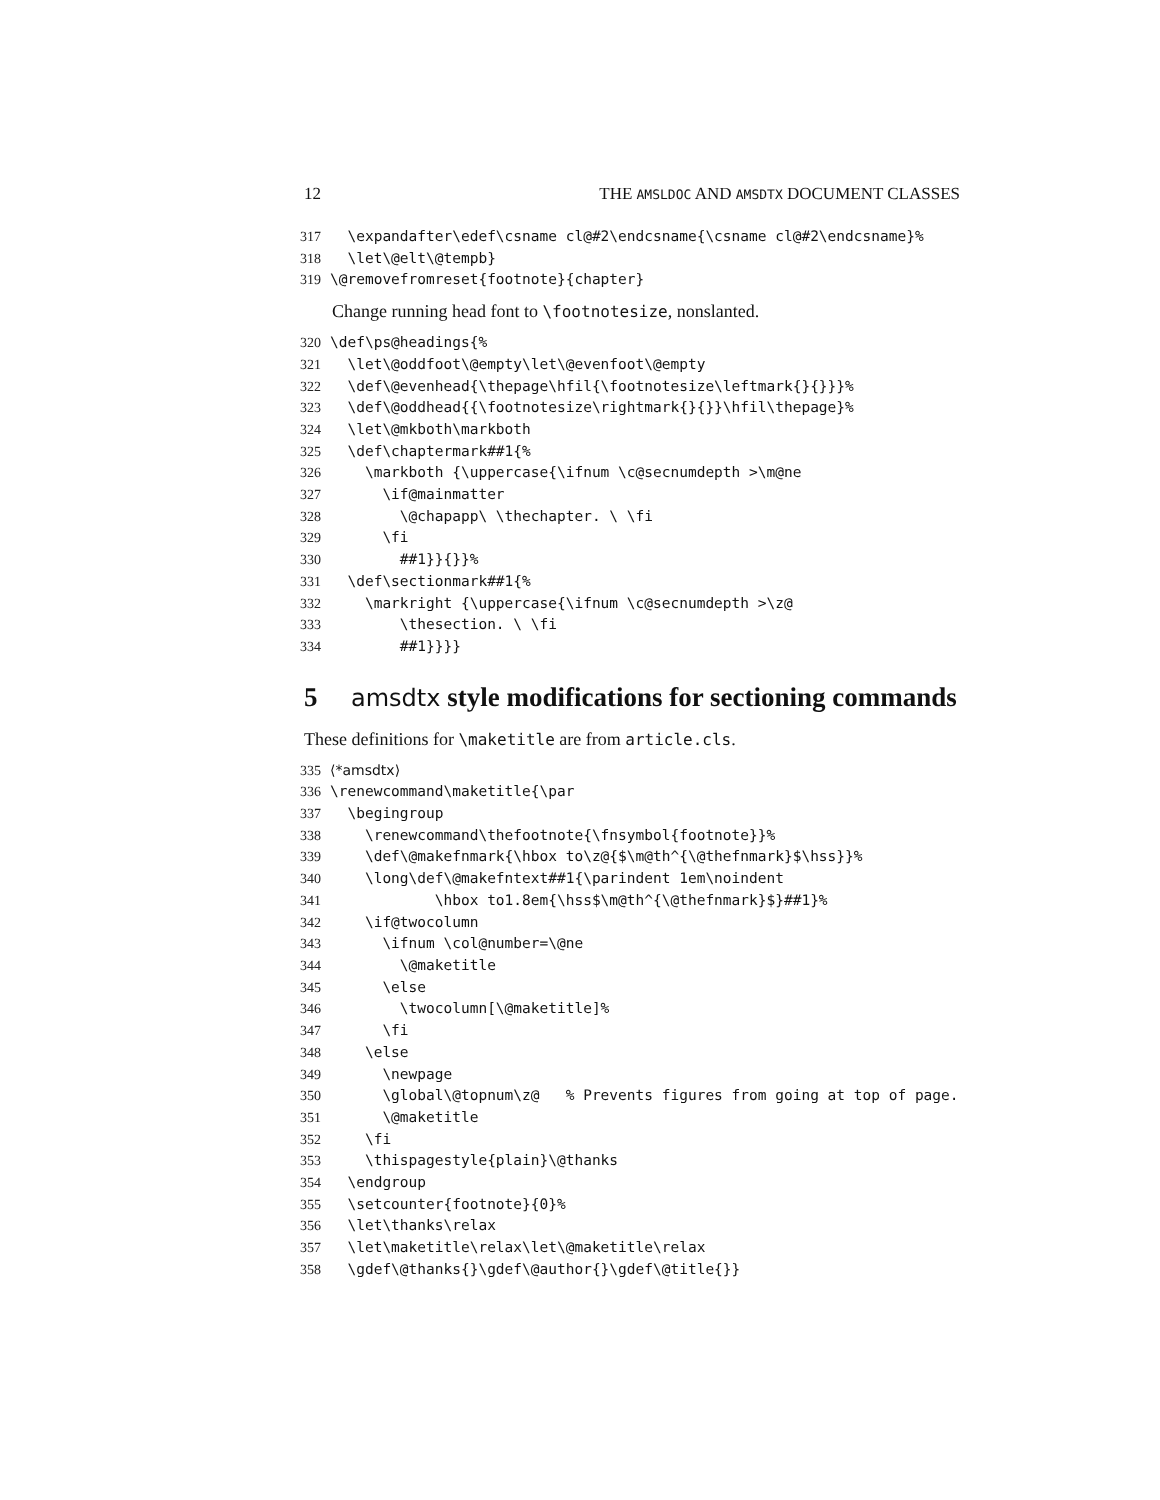12 THE AMSLDOC AND AMSDTX DOCUMENT CLASSES
317 \expandafter\edef\csname cl@#2\endcsname{\csname cl@#2\endcsname}% 318 \let\@elt\@tempb} 319 \@removefromreset{footnote}{chapter}
Change running head font to \footnotesize, nonslanted.
320 \def\ps@headings{% 321 \let\@oddfoot\@empty\let\@evenfoot\@empty 322 \def\@evenhead{\thepage\hfil{\footnotesize\leftmark{}{}}}% 323 \def\@oddhead{{\footnotesize\rightmark{}{}}\hfil\thepage}% 324 \let\@mkboth\markboth 325 \def\chaptermark##1{% 326 \markboth {\uppercase{\ifnum \c@secnumdepth >\m@ne 327 \if@mainmatter 328 \@chapapp\ \thechapter. \ \fi 329 \fi 330 ##1}}{}}% 331 \def\sectionmark##1{% 332 \markright {\uppercase{\ifnum \c@secnumdepth >\z@ 333 \thesection. \ \fi 334 ##1}}}}
5 amsdtx style modifications for sectioning commands
These definitions for \maketitle are from article.cls.
335 ⟨*amsdtx⟩ 336 \renewcommand\maketitle{\par 337 \begingroup 338 \renewcommand\thefootnote{\fnsymbol{footnote}}% 339 \def\@makefnmark{\hbox to\z@{$\m@th^{\@thefnmark}$\hss}}% 340 \long\def\@makefntext##1{\parindent 1em\noindent 341 \hbox to1.8em{\hss$\m@th^{\@thefnmark}$}##1}% 342 \if@twocolumn 343 \ifnum \col@number=\@ne 344 \@maketitle 345 \else 346 \twocolumn[\@maketitle]% 347 \fi 348 \else 349 \newpage 350 \global\@topnum\z@ % Prevents figures from going at top of page. 351 \@maketitle 352 \fi 353 \thispagestyle{plain}\@thanks 354 \endgroup 355 \setcounter{footnote}{0}% 356 \let\thanks\relax 357 \let\maketitle\relax\let\@maketitle\relax 358 \gdef\@thanks{}\gdef\@author{}\gdef\@title{}}